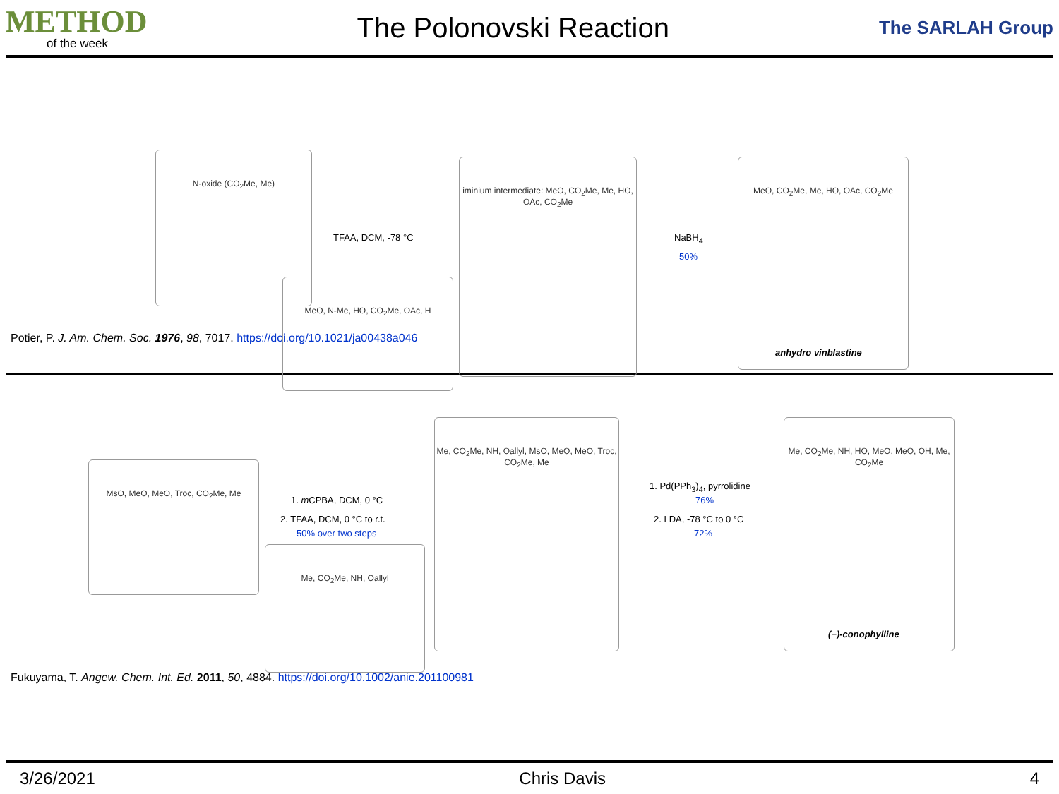METHOD
of the week
The Polonovski Reaction
The SARLAH Group
N-oxide (CO<sub>2</sub>Me, Me)
TFAA, DCM, -78 °C
MeO, N-Me, HO, CO<sub>2</sub>Me, OAc, H
iminium intermediate: MeO, CO<sub>2</sub>Me, Me, HO, OAc, CO<sub>2</sub>Me
NaBH<sub>4</sub>
50%
MeO, CO<sub>2</sub>Me, Me, HO, OAc, CO<sub>2</sub>Me
anhydro vinblastine
Potier, P. J. Am. Chem. Soc. 1976, 98, 7017. https://doi.org/10.1021/ja00438a046
MsO, MeO, MeO, Troc, CO<sub>2</sub>Me, Me
1. m CPBA, DCM, 0 °C
2. TFAA, DCM, 0 °C to r.t.
50% over two steps
Me, CO<sub>2</sub>Me, NH, Oallyl
Me, CO<sub>2</sub>Me, NH, Oallyl, MsO, MeO, MeO, Troc, CO<sub>2</sub>Me, Me
1. Pd(PPh<sub>3</sub>)<sub>4</sub>, pyrrolidine
76%
2. LDA, -78 °C to 0 °C
72%
Me, CO<sub>2</sub>Me, NH, HO, MeO, MeO, OH, Me, CO<sub>2</sub>Me
(−)-conophylline
Fukuyama, T. Angew. Chem. Int. Ed. 2011, 50, 4884. https://doi.org/10.1002/anie.201100981
3/26/2021 Chris Davis 4